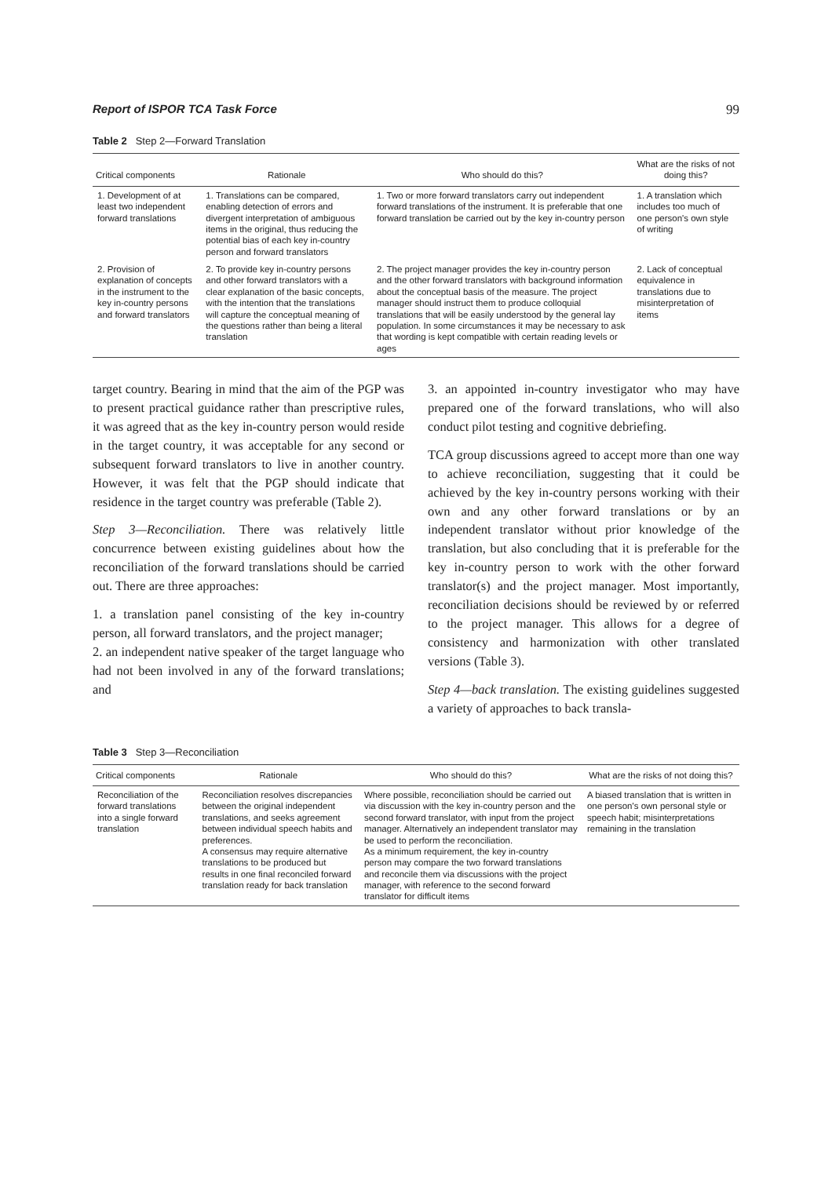Report of ISPOR TCA Task Force 99
Table 2 Step 2—Forward Translation
| Critical components | Rationale | Who should do this? | What are the risks of not doing this? |
| --- | --- | --- | --- |
| 1. Development of at least two independent forward translations | 1. Translations can be compared, enabling detection of errors and divergent interpretation of ambiguous items in the original, thus reducing the potential bias of each key in-country person and forward translators | 1. Two or more forward translators carry out independent forward translations of the instrument. It is preferable that one forward translation be carried out by the key in-country person | 1. A translation which includes too much of one person's own style of writing |
| 2. Provision of explanation of concepts in the instrument to the key in-country persons and forward translators | 2. To provide key in-country persons and other forward translators with a clear explanation of the basic concepts, with the intention that the translations will capture the conceptual meaning of the questions rather than being a literal translation | 2. The project manager provides the key in-country person and the other forward translators with background information about the conceptual basis of the measure. The project manager should instruct them to produce colloquial translations that will be easily understood by the general lay population. In some circumstances it may be necessary to ask that wording is kept compatible with certain reading levels or ages | 2. Lack of conceptual equivalence in translations due to misinterpretation of items |
target country. Bearing in mind that the aim of the PGP was to present practical guidance rather than prescriptive rules, it was agreed that as the key in-country person would reside in the target country, it was acceptable for any second or subsequent forward translators to live in another country. However, it was felt that the PGP should indicate that residence in the target country was preferable (Table 2).
Step 3—Reconciliation. There was relatively little concurrence between existing guidelines about how the reconciliation of the forward translations should be carried out. There are three approaches:
1. a translation panel consisting of the key in-country person, all forward translators, and the project manager;
2. an independent native speaker of the target language who had not been involved in any of the forward translations; and
3. an appointed in-country investigator who may have prepared one of the forward translations, who will also conduct pilot testing and cognitive debriefing.
TCA group discussions agreed to accept more than one way to achieve reconciliation, suggesting that it could be achieved by the key in-country persons working with their own and any other forward translations or by an independent translator without prior knowledge of the translation, but also concluding that it is preferable for the key in-country person to work with the other forward translator(s) and the project manager. Most importantly, reconciliation decisions should be reviewed by or referred to the project manager. This allows for a degree of consistency and harmonization with other translated versions (Table 3).
Step 4—back translation. The existing guidelines suggested a variety of approaches to back transla-
Table 3 Step 3—Reconciliation
| Critical components | Rationale | Who should do this? | What are the risks of not doing this? |
| --- | --- | --- | --- |
| Reconciliation of the forward translations into a single forward translation | Reconciliation resolves discrepancies between the original independent translations, and seeks agreement between individual speech habits and preferences. A consensus may require alternative translations to be produced but results in one final reconciled forward translation ready for back translation | Where possible, reconciliation should be carried out via discussion with the key in-country person and the second forward translator, with input from the project manager. Alternatively an independent translator may be used to perform the reconciliation. As a minimum requirement, the key in-country person may compare the two forward translations and reconcile them via discussions with the project manager, with reference to the second forward translator for difficult items | A biased translation that is written in one person's own personal style or speech habit; misinterpretations remaining in the translation |